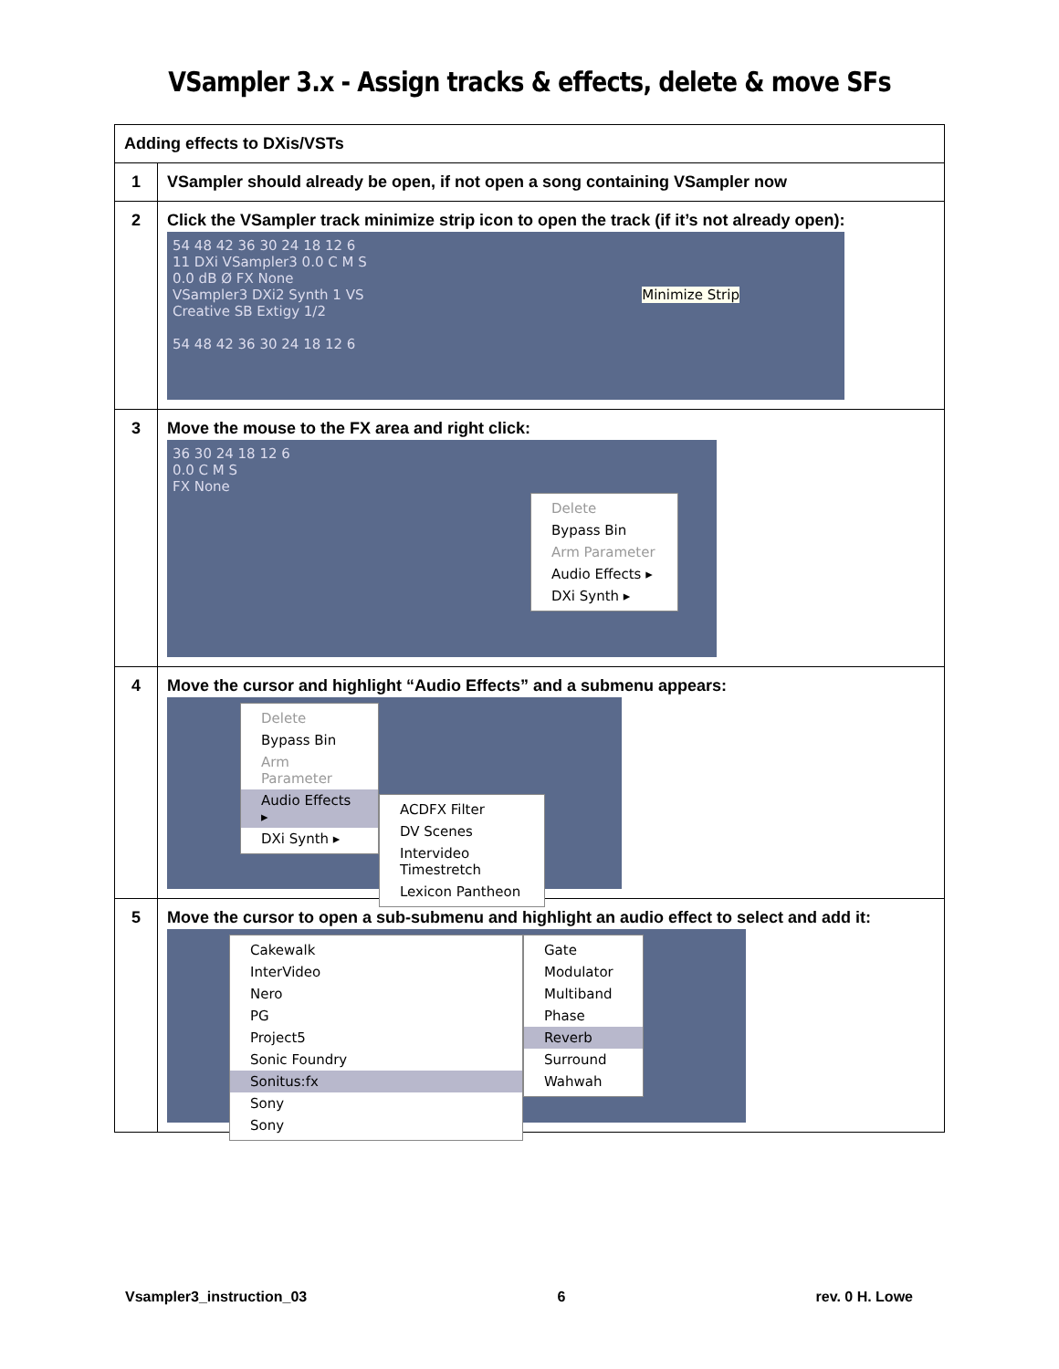VSampler 3.x - Assign tracks & effects, delete & move SFs
| Adding effects to DXis/VSTs | |
| 1 | VSampler should already be open, if not open a song containing VSampler now |
| 2 | Click the VSampler track minimize strip icon to open the track (if it’s not already open): 54 48 42 36 30 24 18 12 6 11 DXi VSampler3 0.0 C M S 0.0 dB Ø FX None VSampler3 DXi2 Synth 1 VS Minimize Strip Creative SB Extigy 1/2 54 48 42 36 30 24 18 12 6 |
| 3 | Move the mouse to the FX area and right click: 36 30 24 18 12 6 0.0 C M S FX None Delete Bypass Bin Arm Parameter Audio Effects ▸ DXi Synth ▸ |
| 4 | Move the cursor and highlight “Audio Effects” and a submenu appears: Delete Bypass Bin Arm Parameter Audio Effects ▸ DXi Synth ▸ ACDFX Filter DV Scenes Intervideo Timestretch Lexicon Pantheon |
| 5 | Move the cursor to open a sub-submenu and highlight an audio effect to select and add it: Cakewalk InterVideo Nero PG Project5 Sonic Foundry Sonitus:fx Sony Sony Gate Modulator Multiband Phase Reverb Surround Wahwah |
Vsampler3_instruction_03 6 rev. 0 H. Lowe